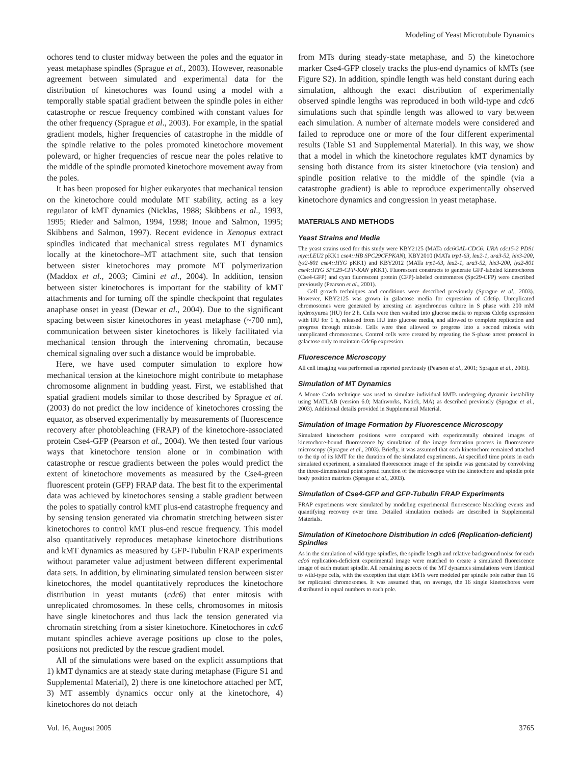Modeling of Yeast Microtubule Dynamics
ochores tend to cluster midway between the poles and the equator in yeast metaphase spindles (Sprague et al., 2003). However, reasonable agreement between simulated and experimental data for the distribution of kinetochores was found using a model with a temporally stable spatial gradient between the spindle poles in either catastrophe or rescue frequency combined with constant values for the other frequency (Sprague et al., 2003). For example, in the spatial gradient models, higher frequencies of catastrophe in the middle of the spindle relative to the poles promoted kinetochore movement poleward, or higher frequencies of rescue near the poles relative to the middle of the spindle promoted kinetochore movement away from the poles.
It has been proposed for higher eukaryotes that mechanical tension on the kinetochore could modulate MT stability, acting as a key regulator of kMT dynamics (Nicklas, 1988; Skibbens et al., 1993, 1995; Rieder and Salmon, 1994, 1998; Inoue and Salmon, 1995; Skibbens and Salmon, 1997). Recent evidence in Xenopus extract spindles indicated that mechanical stress regulates MT dynamics locally at the kinetochore–MT attachment site, such that tension between sister kinetochores may promote MT polymerization (Maddox et al., 2003; Cimini et al., 2004). In addition, tension between sister kinetochores is important for the stability of kMT attachments and for turning off the spindle checkpoint that regulates anaphase onset in yeast (Dewar et al., 2004). Due to the significant spacing between sister kinetochores in yeast metaphase (~700 nm), communication between sister kinetochores is likely facilitated via mechanical tension through the intervening chromatin, because chemical signaling over such a distance would be improbable.
Here, we have used computer simulation to explore how mechanical tension at the kinetochore might contribute to metaphase chromosome alignment in budding yeast. First, we established that spatial gradient models similar to those described by Sprague et al. (2003) do not predict the low incidence of kinetochores crossing the equator, as observed experimentally by measurements of fluorescence recovery after photobleaching (FRAP) of the kinetochore-associated protein Cse4-GFP (Pearson et al., 2004). We then tested four various ways that kinetochore tension alone or in combination with catastrophe or rescue gradients between the poles would predict the extent of kinetochore movements as measured by the Cse4-green fluorescent protein (GFP) FRAP data. The best fit to the experimental data was achieved by kinetochores sensing a stable gradient between the poles to spatially control kMT plus-end catastrophe frequency and by sensing tension generated via chromatin stretching between sister kinetochores to control kMT plus-end rescue frequency. This model also quantitatively reproduces metaphase kinetochore distributions and kMT dynamics as measured by GFP-Tubulin FRAP experiments without parameter value adjustment between different experimental data sets. In addition, by eliminating simulated tension between sister kinetochores, the model quantitatively reproduces the kinetochore distribution in yeast mutants (cdc6) that enter mitosis with unreplicated chromosomes. In these cells, chromosomes in mitosis have single kinetochores and thus lack the tension generated via chromatin stretching from a sister kinetochore. Kinetochores in cdc6 mutant spindles achieve average positions up close to the poles, positions not predicted by the rescue gradient model.
All of the simulations were based on the explicit assumptions that 1) kMT dynamics are at steady state during metaphase (Figure S1 and Supplemental Material), 2) there is one kinetochore attached per MT, 3) MT assembly dynamics occur only at the kinetochore, 4) kinetochores do not detach
from MTs during steady-state metaphase, and 5) the kinetochore marker Cse4-GFP closely tracks the plus-end dynamics of kMTs (see Figure S2). In addition, spindle length was held constant during each simulation, although the exact distribution of experimentally observed spindle lengths was reproduced in both wild-type and cdc6 simulations such that spindle length was allowed to vary between each simulation. A number of alternate models were considered and failed to reproduce one or more of the four different experimental results (Table S1 and Supplemental Material). In this way, we show that a model in which the kinetochore regulates kMT dynamics by sensing both distance from its sister kinetochore (via tension) and spindle position relative to the middle of the spindle (via a catastrophe gradient) is able to reproduce experimentally observed kinetochore dynamics and congression in yeast metaphase.
MATERIALS AND METHODS
Yeast Strains and Media
The yeast strains used for this study were KBY2125 (MATa cdc6GAL-CDC6: URA cdc15-2 PDS1 myc:LEU2 pKK1 cse4::HB SPC29CFPKAN), KBY2010 (MATa trp1-63, leu2-1, ura3-52, his3-200, lys2-801 cse4::HYG pKK1) and KBY2012 (MATa trp1-63, leu2-1, ura3-52, his3-200, lys2-801 cse4::HYG SPC29-CFP-KAN pKK1). Fluorescent constructs to generate GFP-labeled kinetochores (Cse4-GFP) and cyan fluorescent protein (CFP)-labeled centromeres (Spc29-CFP) were described previously (Pearson et al., 2001).
Cell growth techniques and conditions were described previously (Sprague et al., 2003). However, KBY2125 was grown in galactose media for expression of Cdc6p. Unreplicated chromosomes were generated by arresting an asynchronous culture in S phase with 200 mM hydroxyurea (HU) for 2 h. Cells were then washed into glucose media to repress Cdc6p expression with HU for 1 h, released from HU into glucose media, and allowed to complete replication and progress through mitosis. Cells were then allowed to progress into a second mitosis with unreplicated chromosomes. Control cells were created by repeating the S-phase arrest protocol in galactose only to maintain Cdc6p expression.
Fluorescence Microscopy
All cell imaging was performed as reported previously (Pearson et al., 2001; Sprague et al., 2003).
Simulation of MT Dynamics
A Monte Carlo technique was used to simulate individual kMTs undergoing dynamic instability using MATLAB (version 6.0; Mathworks, Natick, MA) as described previously (Sprague et al., 2003). Additional details provided in Supplemental Material.
Simulation of Image Formation by Fluorescence Microscopy
Simulated kinetochore positions were compared with experimentally obtained images of kinetochore-bound fluorescence by simulation of the image formation process in fluorescence microscopy (Sprague et al., 2003). Briefly, it was assumed that each kinetochore remained attached to the tip of its kMT for the duration of the simulated experiments. At specified time points in each simulated experiment, a simulated fluorescence image of the spindle was generated by convolving the three-dimensional point spread function of the microscope with the kinetochore and spindle pole body position matrices (Sprague et al., 2003).
Simulation of Cse4-GFP and GFP-Tubulin FRAP Experiments
FRAP experiments were simulated by modeling experimental fluorescence bleaching events and quantifying recovery over time. Detailed simulation methods are described in Supplemental Materials.
Simulation of Kinetochore Distribution in cdc6 (Replication-deficient) Spindles
As in the simulation of wild-type spindles, the spindle length and relative background noise for each cdc6 replication-deficient experimental image were matched to create a simulated fluorescence image of each mutant spindle. All remaining aspects of the MT dynamics simulations were identical to wild-type cells, with the exception that eight kMTs were modeled per spindle pole rather than 16 for replicated chromosomes. It was assumed that, on average, the 16 single kinetochores were distributed in equal numbers to each pole.
Vol. 16, August 2005 3765